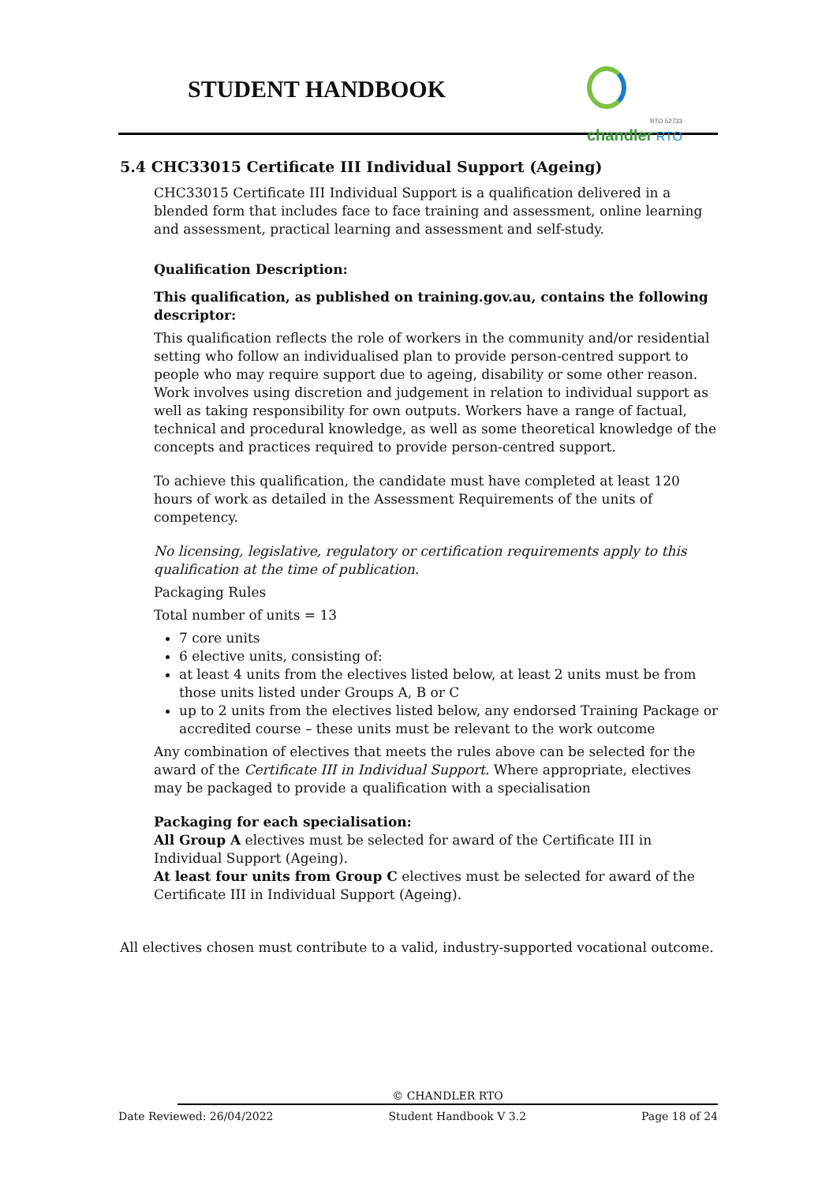STUDENT HANDBOOK
RTO 52733
chandler RTO
5.4 CHC33015 Certificate III Individual Support (Ageing)
CHC33015 Certificate III Individual Support is a qualification delivered in a blended form that includes face to face training and assessment, online learning and assessment, practical learning and assessment and self-study.
Qualification Description:
This qualification, as published on training.gov.au, contains the following descriptor:
This qualification reflects the role of workers in the community and/or residential setting who follow an individualised plan to provide person-centred support to people who may require support due to ageing, disability or some other reason. Work involves using discretion and judgement in relation to individual support as well as taking responsibility for own outputs. Workers have a range of factual, technical and procedural knowledge, as well as some theoretical knowledge of the concepts and practices required to provide person-centred support.
To achieve this qualification, the candidate must have completed at least 120 hours of work as detailed in the Assessment Requirements of the units of competency.
No licensing, legislative, regulatory or certification requirements apply to this qualification at the time of publication.
Packaging Rules
Total number of units = 13
7 core units
6 elective units, consisting of:
at least 4 units from the electives listed below, at least 2 units must be from those units listed under Groups A, B or C
up to 2 units from the electives listed below, any endorsed Training Package or accredited course – these units must be relevant to the work outcome
Any combination of electives that meets the rules above can be selected for the award of the Certificate III in Individual Support. Where appropriate, electives may be packaged to provide a qualification with a specialisation
Packaging for each specialisation:
All Group A electives must be selected for award of the Certificate III in Individual Support (Ageing).
At least four units from Group C electives must be selected for award of the Certificate III in Individual Support (Ageing).
All electives chosen must contribute to a valid, industry-supported vocational outcome.
© CHANDLER RTO
Date Reviewed: 26/04/2022 Student Handbook V 3.2 Page 18 of 24